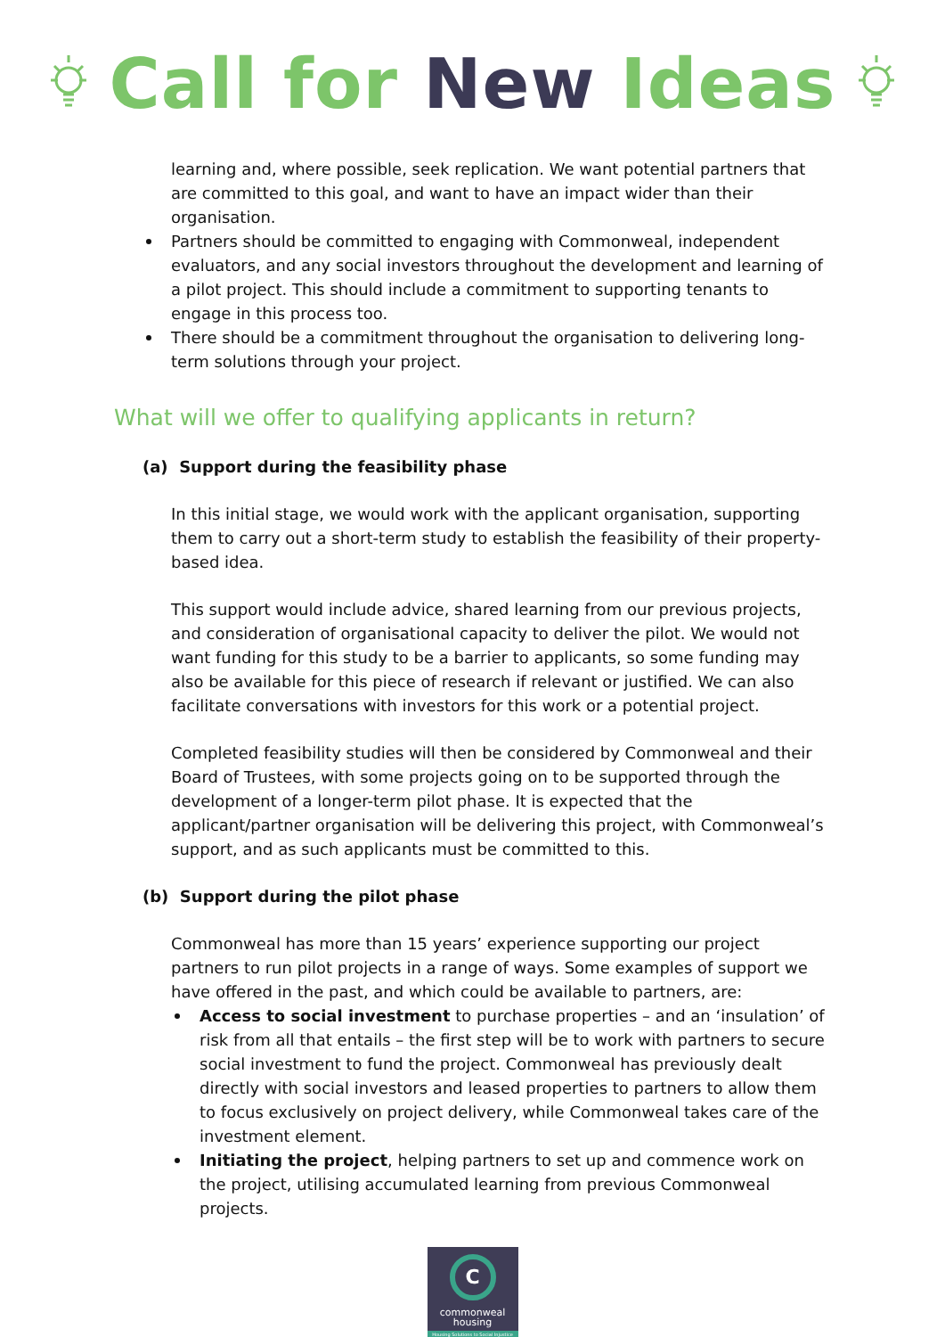Call for New Ideas
learning and, where possible, seek replication. We want potential partners that are committed to this goal, and want to have an impact wider than their organisation.
Partners should be committed to engaging with Commonweal, independent evaluators, and any social investors throughout the development and learning of a pilot project. This should include a commitment to supporting tenants to engage in this process too.
There should be a commitment throughout the organisation to delivering long-term solutions through your project.
What will we offer to qualifying applicants in return?
(a) Support during the feasibility phase
In this initial stage, we would work with the applicant organisation, supporting them to carry out a short-term study to establish the feasibility of their property-based idea.
This support would include advice, shared learning from our previous projects, and consideration of organisational capacity to deliver the pilot. We would not want funding for this study to be a barrier to applicants, so some funding may also be available for this piece of research if relevant or justified. We can also facilitate conversations with investors for this work or a potential project.
Completed feasibility studies will then be considered by Commonweal and their Board of Trustees, with some projects going on to be supported through the development of a longer-term pilot phase. It is expected that the applicant/partner organisation will be delivering this project, with Commonweal’s support, and as such applicants must be committed to this.
(b) Support during the pilot phase
Commonweal has more than 15 years’ experience supporting our project partners to run pilot projects in a range of ways. Some examples of support we have offered in the past, and which could be available to partners, are:
Access to social investment to purchase properties – and an ‘insulation’ of risk from all that entails – the first step will be to work with partners to secure social investment to fund the project. Commonweal has previously dealt directly with social investors and leased properties to partners to allow them to focus exclusively on project delivery, while Commonweal takes care of the investment element.
Initiating the project, helping partners to set up and commence work on the project, utilising accumulated learning from previous Commonweal projects.
C
commonweal
housing
Housing Solutions to Social Injustice